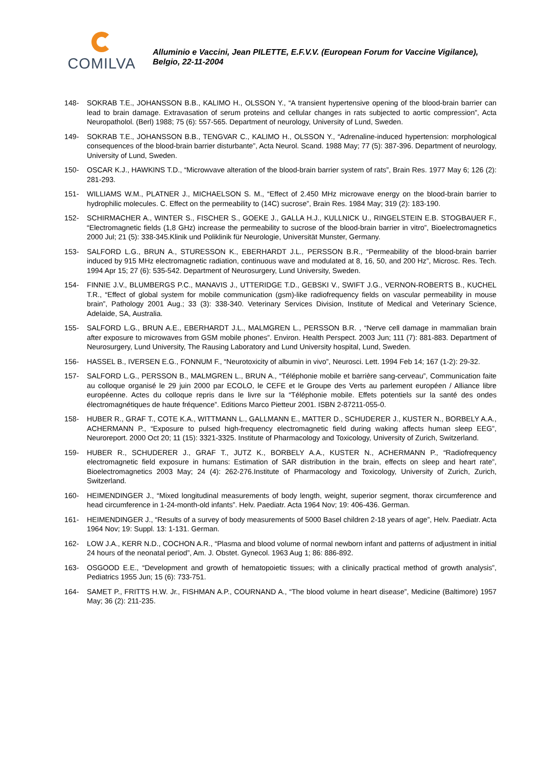COMILVA
Alluminio e Vaccini, Jean PILETTE, E.F.V.V. (European Forum for Vaccine Vigilance), Belgio, 22-11-2004
148- SOKRAB T.E., JOHANSSON B.B., KALIMO H., OLSSON Y., “A transient hypertensive opening of the blood-brain barrier can lead to brain damage. Extravasation of serum proteins and cellular changes in rats subjected to aortic compression”, Acta Neuropatholol. (Berl) 1988; 75 (6): 557-565. Department of neurology, University of Lund, Sweden.
149- SOKRAB T.E., JOHANSSON B.B., TENGVAR C., KALIMO H., OLSSON Y., “Adrenaline-induced hypertension: morphological consequences of the blood-brain barrier disturbante”, Acta Neurol. Scand. 1988 May; 77 (5): 387-396. Department of neurology, University of Lund, Sweden.
150- OSCAR K.J., HAWKINS T.D., “Microwvave alteration of the blood-brain barrier system of rats”, Brain Res. 1977 May 6; 126 (2): 281-293.
151- WILLIAMS W.M., PLATNER J., MICHAELSON S. M., “Effect of 2.450 MHz microwave energy on the blood-brain barrier to hydrophilic molecules. C. Effect on the permeability to (14C) sucrose”, Brain Res. 1984 May; 319 (2): 183-190.
152- SCHIRMACHER A., WINTER S., FISCHER S., GOEKE J., GALLA H.J., KULLNICK U., RINGELSTEIN E.B. STOGBAUER F., “Electromagnetic fields (1,8 GHz) increase the permeability to sucrose of the blood-brain barrier in vitro”, Bioelectromagnetics 2000 Jul; 21 (5): 338-345.Klinik und Poliklinik für Neurologie, Universität Munster, Germany.
153- SALFORD L.G., BRUN A., STURESSON K., EBERHARDT J.L., PERSSON B.R., “Permeability of the blood-brain barrier induced by 915 MHz electromagnetic radiation, continuous wave and modulated at 8, 16, 50, and 200 Hz”, Microsc. Res. Tech. 1994 Apr 15; 27 (6): 535-542. Department of Neurosurgery, Lund University, Sweden.
154- FINNIE J.V., BLUMBERGS P.C., MANAVIS J., UTTERIDGE T.D., GEBSKI V., SWIFT J.G., VERNON-ROBERTS B., KUCHEL T.R., “Effect of global system for mobile communication (gsm)-like radiofrequency fields on vascular permeability in mouse brain”, Pathology 2001 Aug.; 33 (3): 338-340. Veterinary Services Division, Institute of Medical and Veterinary Science, Adelaide, SA, Australia.
155- SALFORD L.G., BRUN A.E., EBERHARDT J.L., MALMGREN L., PERSSON B.R. , “Nerve cell damage in mammalian brain after exposure to microwaves from GSM mobile phones”. Environ. Health Perspect. 2003 Jun; 111 (7): 881-883. Department of Neurosurgery, Lund University, The Rausing Laboratory and Lund University hospital, Lund, Sweden.
156- HASSEL B., IVERSEN E.G., FONNUM F., “Neurotoxicity of albumin in vivo”, Neurosci. Lett. 1994 Feb 14; 167 (1-2): 29-32.
157- SALFORD L.G., PERSSON B., MALMGREN L., BRUN A., “Téléphonie mobile et barrière sang-cerveau”, Communication faite au colloque organisé le 29 juin 2000 par ECOLO, le CEFE et le Groupe des Verts au parlement européen / Alliance libre européenne. Actes du colloque repris dans le livre sur la “Téléphonie mobile. Effets potentiels sur la santé des ondes électromagnétiques de haute fréquence”. Editions Marco Pietteur 2001. ISBN 2-87211-055-0.
158- HUBER R., GRAF T., COTE K.A., WITTMANN L., GALLMANN E., MATTER D., SCHUDERER J., KUSTER N., BORBELY A.A., ACHERMANN P., “Exposure to pulsed high-frequency electromagnetic field during waking affects human sleep EEG”, Neuroreport. 2000 Oct 20; 11 (15): 3321-3325. Institute of Pharmacology and Toxicology, University of Zurich, Switzerland.
159- HUBER R., SCHUDERER J., GRAF T., JUTZ K., BORBELY A.A., KUSTER N., ACHERMANN P., “Radiofrequency electromagnetic field exposure in humans: Estimation of SAR distribution in the brain, effects on sleep and heart rate”, Bioelectromagnetics 2003 May; 24 (4): 262-276.Institute of Pharmacology and Toxicology, University of Zurich, Zurich, Switzerland.
160- HEIMENDINGER J., “Mixed longitudinal measurements of body length, weight, superior segment, thorax circumference and head circumference in 1-24-month-old infants”. Helv. Paediatr. Acta 1964 Nov; 19: 406-436. German.
161- HEIMENDINGER J., “Results of a survey of body measurements of 5000 Basel children 2-18 years of age”, Helv. Paediatr. Acta 1964 Nov; 19: Suppl. 13: 1-131. German.
162- LOW J.A., KERR N.D., COCHON A.R., “Plasma and blood volume of normal newborn infant and patterns of adjustment in initial 24 hours of the neonatal period”, Am. J. Obstet. Gynecol. 1963 Aug 1; 86: 886-892.
163- OSGOOD E.E., “Development and growth of hematopoietic tissues; with a clinically practical method of growth analysis”, Pediatrics 1955 Jun; 15 (6): 733-751.
164- SAMET P., FRITTS H.W. Jr., FISHMAN A.P., COURNAND A., “The blood volume in heart disease”, Medicine (Baltimore) 1957 May; 36 (2): 211-235.